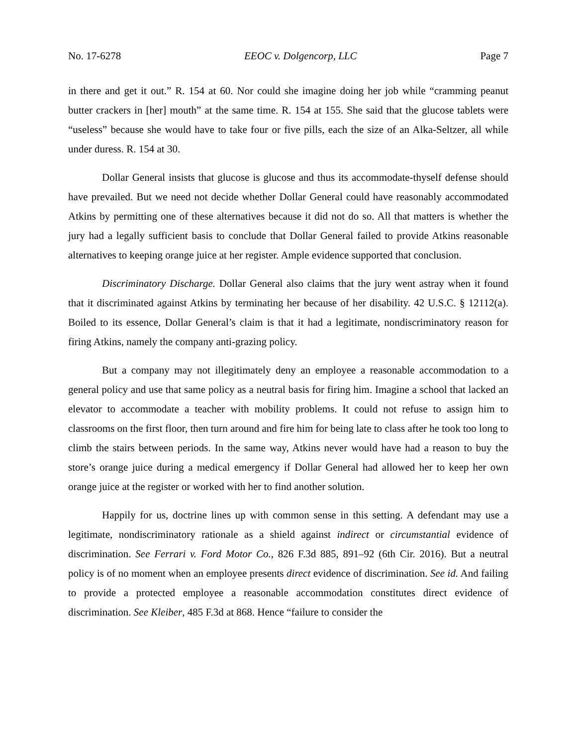No. 17-6278 EEOC v. Dolgencorp, LLC Page 7
in there and get it out.” R. 154 at 60. Nor could she imagine doing her job while “cramming peanut butter crackers in [her] mouth” at the same time. R. 154 at 155. She said that the glucose tablets were “useless” because she would have to take four or five pills, each the size of an Alka-Seltzer, all while under duress. R. 154 at 30.
Dollar General insists that glucose is glucose and thus its accommodate-thyself defense should have prevailed. But we need not decide whether Dollar General could have reasonably accommodated Atkins by permitting one of these alternatives because it did not do so. All that matters is whether the jury had a legally sufficient basis to conclude that Dollar General failed to provide Atkins reasonable alternatives to keeping orange juice at her register. Ample evidence supported that conclusion.
Discriminatory Discharge. Dollar General also claims that the jury went astray when it found that it discriminated against Atkins by terminating her because of her disability. 42 U.S.C. § 12112(a). Boiled to its essence, Dollar General’s claim is that it had a legitimate, nondiscriminatory reason for firing Atkins, namely the company anti-grazing policy.
But a company may not illegitimately deny an employee a reasonable accommodation to a general policy and use that same policy as a neutral basis for firing him. Imagine a school that lacked an elevator to accommodate a teacher with mobility problems. It could not refuse to assign him to classrooms on the first floor, then turn around and fire him for being late to class after he took too long to climb the stairs between periods. In the same way, Atkins never would have had a reason to buy the store’s orange juice during a medical emergency if Dollar General had allowed her to keep her own orange juice at the register or worked with her to find another solution.
Happily for us, doctrine lines up with common sense in this setting. A defendant may use a legitimate, nondiscriminatory rationale as a shield against indirect or circumstantial evidence of discrimination. See Ferrari v. Ford Motor Co., 826 F.3d 885, 891–92 (6th Cir. 2016). But a neutral policy is of no moment when an employee presents direct evidence of discrimination. See id. And failing to provide a protected employee a reasonable accommodation constitutes direct evidence of discrimination. See Kleiber, 485 F.3d at 868. Hence “failure to consider the